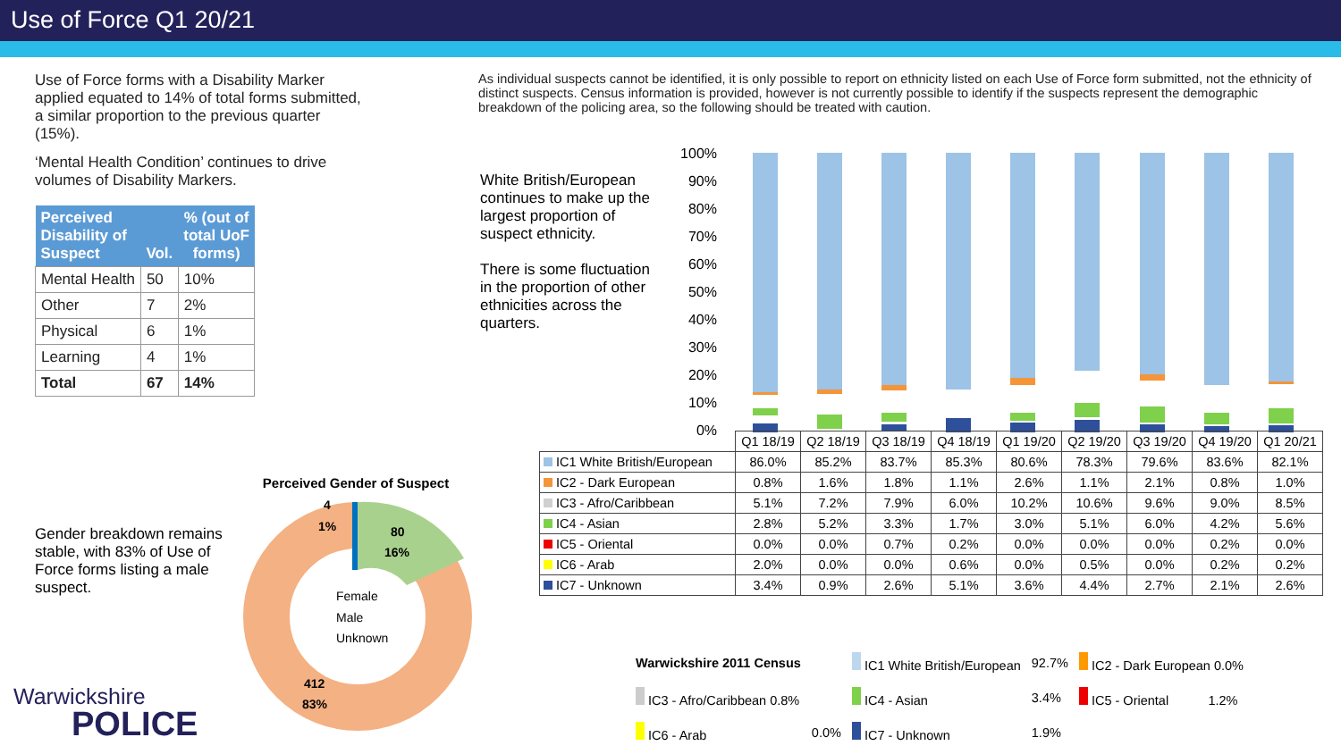Use of Force Q1 20/21
Use of Force forms with a Disability Marker applied equated to 14% of total forms submitted, a similar proportion to the previous quarter (15%).
‘Mental Health Condition’ continues to drive volumes of Disability Markers.
| Perceived Disability of Suspect | Vol. | % (out of total UoF forms) |
| --- | --- | --- |
| Mental Health | 50 | 10% |
| Other | 7 | 2% |
| Physical | 6 | 1% |
| Learning | 4 | 1% |
| Total | 67 | 14% |
As individual suspects cannot be identified, it is only possible to report on ethnicity listed on each Use of Force form submitted, not the ethnicity of distinct suspects. Census information is provided, however is not currently possible to identify if the suspects represent the demographic breakdown of the policing area, so the following should be treated with caution.
White British/European continues to make up the largest proportion of suspect ethnicity.
There is some fluctuation in the proportion of other ethnicities across the quarters.
100%
90%
80%
70%
60%
50%
40%
30%
20%
10%
0%
| | Q1 18/19 | Q2 18/19 | Q3 18/19 | Q4 18/19 | Q1 19/20 | Q2 19/20 | Q3 19/20 | Q4 19/20 | Q1 20/21 |
| --- | --- | --- | --- | --- | --- | --- | --- | --- | --- |
| IC1 White British/European | 86.0% | 85.2% | 83.7% | 85.3% | 80.6% | 78.3% | 79.6% | 83.6% | 82.1% |
| IC2 - Dark European | 0.8% | 1.6% | 1.8% | 1.1% | 2.6% | 1.1% | 2.1% | 0.8% | 1.0% |
| IC3 - Afro/Caribbean | 5.1% | 7.2% | 7.9% | 6.0% | 10.2% | 10.6% | 9.6% | 9.0% | 8.5% |
| IC4 - Asian | 2.8% | 5.2% | 3.3% | 1.7% | 3.0% | 5.1% | 6.0% | 4.2% | 5.6% |
| IC5 - Oriental | 0.0% | 0.0% | 0.7% | 0.2% | 0.0% | 0.0% | 0.0% | 0.2% | 0.0% |
| IC6 - Arab | 2.0% | 0.0% | 0.0% | 0.6% | 0.0% | 0.5% | 0.0% | 0.2% | 0.2% |
| IC7 - Unknown | 3.4% | 0.9% | 2.6% | 5.1% | 3.6% | 4.4% | 2.7% | 2.1% | 2.6% |
| Warwickshire 2011 Census | | IC1 White British/European | 92.7% | IC2 - Dark European 0.0% |
| IC3 - Afro/Caribbean 0.8% | | IC4 - Asian | 3.4% | IC5 - Oriental 1.2% |
| IC6 - Arab | 0.0% | IC7 - Unknown | 1.9% | |
Gender breakdown remains stable, with 83% of Use of Force forms listing a male suspect.
Perceived Gender of Suspect
4
1%
80
16%
412
83%
Female
Male
Unknown
Warwickshire
POLICE